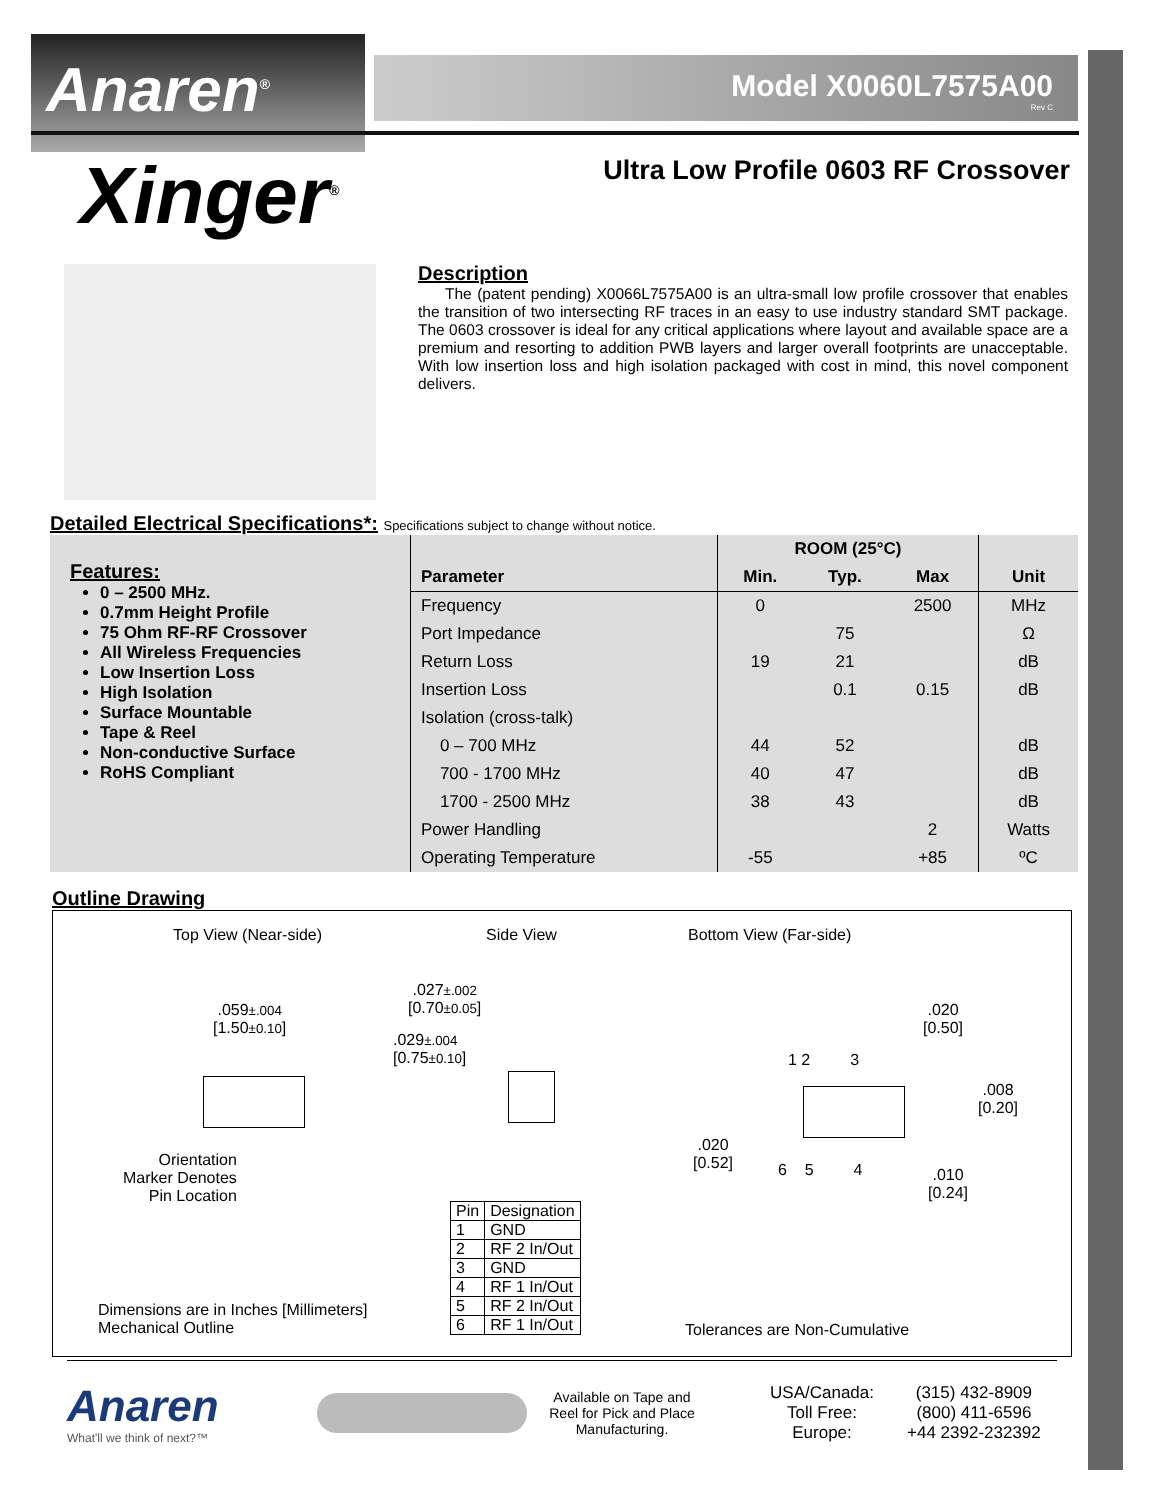Anaren<sup>®</sup> Model X0060L7575A00
Rev C
Xinger<sup>®</sup> Ultra Low Profile 0603 RF Crossover
Description
The (patent pending) X0066L7575A00 is an ultra-small low profile crossover that enables the transition of two intersecting RF traces in an easy to use industry standard SMT package. The 0603 crossover is ideal for any critical applications where layout and available space are a premium and resorting to addition PWB layers and larger overall footprints are unacceptable. With low insertion loss and high isolation packaged with cost in mind, this novel component delivers.
Detailed Electrical Specifications*: Specifications subject to change without notice.
Features:
0 – 2500 MHz.
0.7mm Height Profile
75 Ohm RF-RF Crossover
All Wireless Frequencies
Low Insertion Loss
High Isolation
Surface Mountable
Tape & Reel
Non-conductive Surface
RoHS Compliant
| | ROOM (25°C) | | | |
| --- | --- | --- | --- | --- |
| Parameter | Min. | Typ. | Max | Unit |
| Frequency | 0 | | 2500 | MHz |
| Port Impedance | | 75 | | Ω |
| Return Loss | 19 | 21 | | dB |
| Insertion Loss | | 0.1 | 0.15 | dB |
| Isolation (cross-talk) | | | | |
| 0 – 700 MHz | 44 | 52 | | dB |
| 700 - 1700 MHz | 40 | 47 | | dB |
| 1700 - 2500 MHz | 38 | 43 | | dB |
| Power Handling | | | 2 | Watts |
| Operating Temperature | -55 | | +85 | ºC |
Outline Drawing
Top View (Near-side) Side View Bottom View (Far-side)
.059±.004
[1.50±0.10]
.029±.004
[0.75±0.10]
.027±.002
[0.70±0.05]
Orientation
Marker Denotes
Pin Location
.020
[0.50]
1 2 3
.008
[0.20]
.020
[0.52]
6 5 4
.010
[0.24]
| Pin | Designation |
| 1 | GND |
| 2 | RF 2 In/Out |
| 3 | GND |
| 4 | RF 1 In/Out |
| 5 | RF 2 In/Out |
| 6 | RF 1 In/Out |
Dimensions are in Inches [Millimeters]
Mechanical Outline
Tolerances are Non-Cumulative
Anaren
What'll we think of next?™
Available on Tape and Reel for Pick and Place Manufacturing.
USA/Canada:
Toll Free:
Europe:
(315) 432-8909
(800) 411-6596
+44 2392-232392